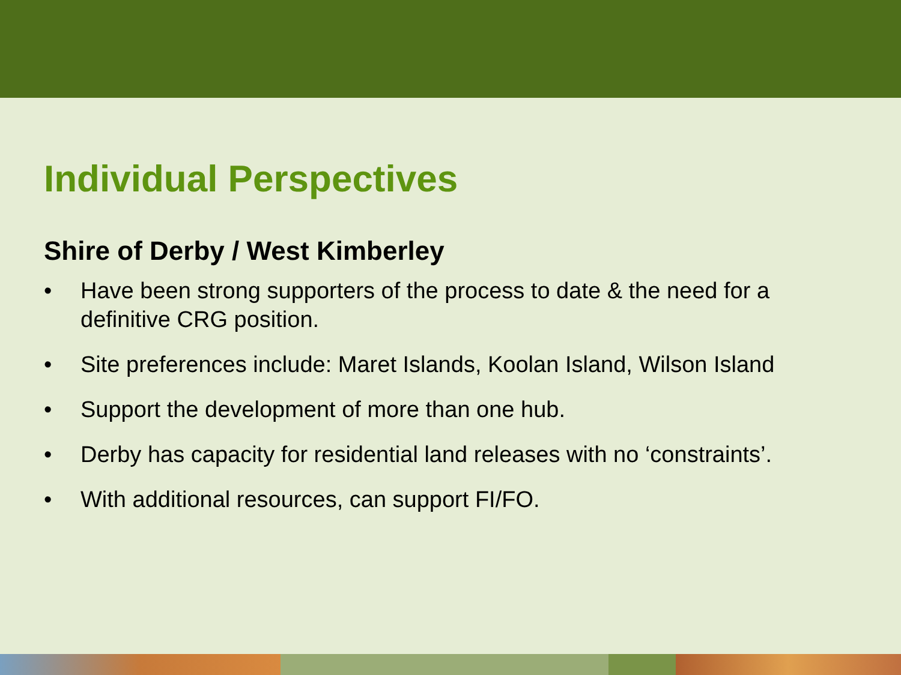Individual Perspectives
Shire of Derby / West Kimberley
• Have been strong supporters of the process to date & the need for a definitive CRG position.
• Site preferences include: Maret Islands, Koolan Island, Wilson Island
• Support the development of more than one hub.
• Derby has capacity for residential land releases with no ‘constraints’.
• With additional resources, can support FI/FO.